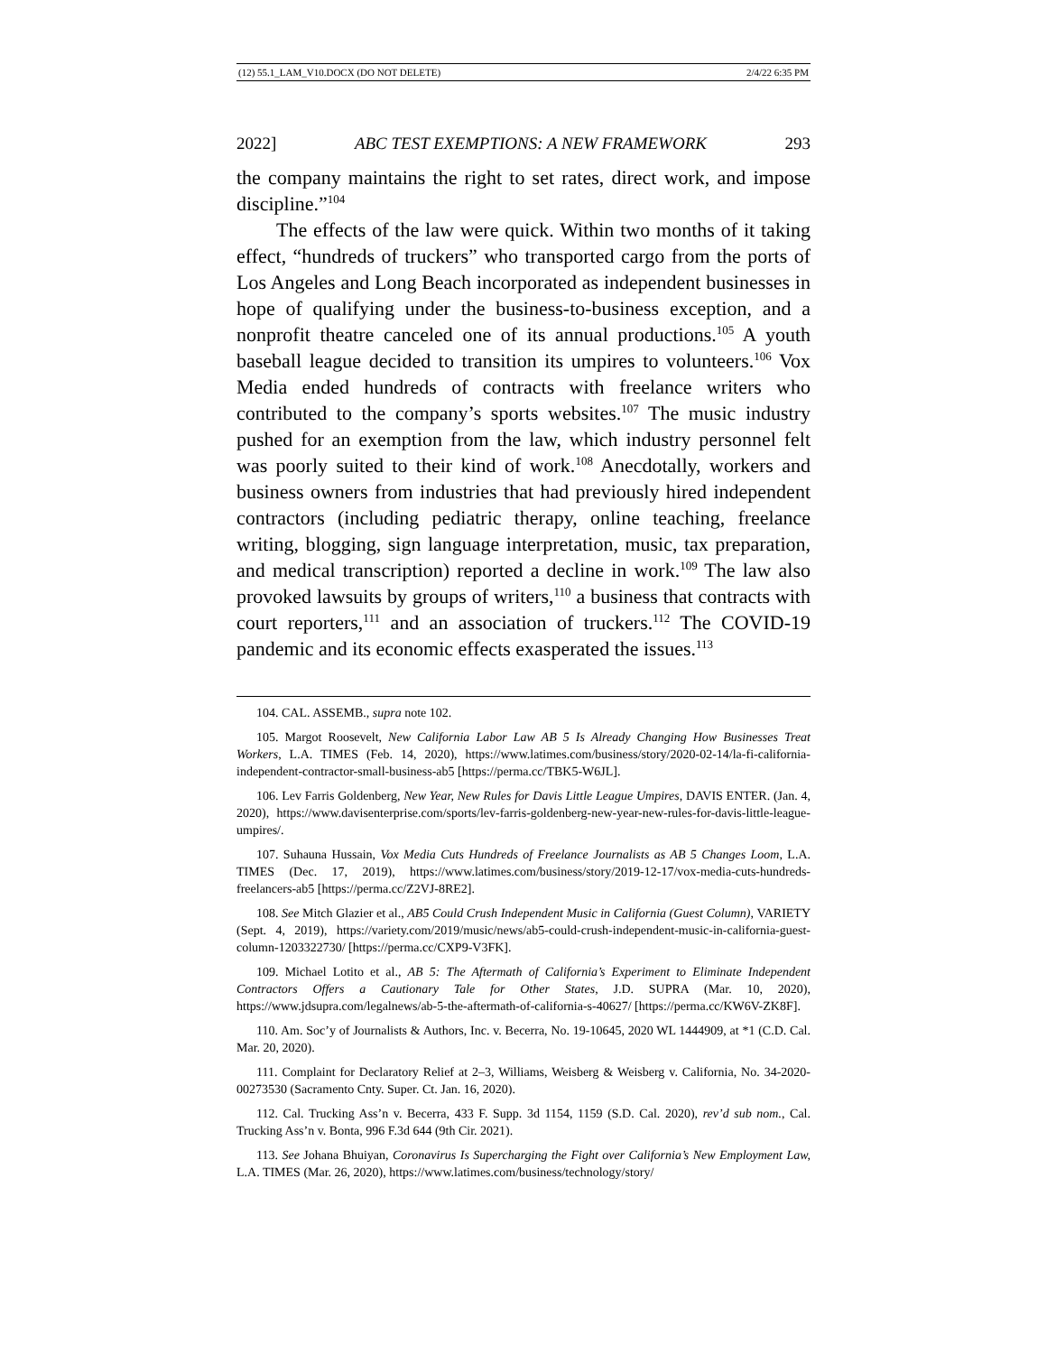(12) 55.1_LAM_V10.DOCX (DO NOT DELETE) 2/4/22 6:35 PM
2022] ABC TEST EXEMPTIONS: A NEW FRAMEWORK 293
the company maintains the right to set rates, direct work, and impose discipline.”<sup>104</sup>
The effects of the law were quick. Within two months of it taking effect, “hundreds of truckers” who transported cargo from the ports of Los Angeles and Long Beach incorporated as independent businesses in hope of qualifying under the business-to-business exception, and a nonprofit theatre canceled one of its annual productions.<sup>105</sup> A youth baseball league decided to transition its umpires to volunteers.<sup>106</sup> Vox Media ended hundreds of contracts with freelance writers who contributed to the company’s sports websites.<sup>107</sup> The music industry pushed for an exemption from the law, which industry personnel felt was poorly suited to their kind of work.<sup>108</sup> Anecdotally, workers and business owners from industries that had previously hired independent contractors (including pediatric therapy, online teaching, freelance writing, blogging, sign language interpretation, music, tax preparation, and medical transcription) reported a decline in work.<sup>109</sup> The law also provoked lawsuits by groups of writers,<sup>110</sup> a business that contracts with court reporters,<sup>111</sup> and an association of truckers.<sup>112</sup> The COVID-19 pandemic and its economic effects exasperated the issues.<sup>113</sup>
104. CAL. ASSEMB., supra note 102.
105. Margot Roosevelt, New California Labor Law AB 5 Is Already Changing How Businesses Treat Workers, L.A. TIMES (Feb. 14, 2020), https://www.latimes.com/business/story/2020-02-14/la-fi-california-independent-contractor-small-business-ab5 [https://perma.cc/TBK5-W6JL].
106. Lev Farris Goldenberg, New Year, New Rules for Davis Little League Umpires, DAVIS ENTER. (Jan. 4, 2020), https://www.davisenterprise.com/sports/lev-farris-goldenberg-new-year-new-rules-for-davis-little-league-umpires/.
107. Suhauna Hussain, Vox Media Cuts Hundreds of Freelance Journalists as AB 5 Changes Loom, L.A. TIMES (Dec. 17, 2019), https://www.latimes.com/business/story/2019-12-17/vox-media-cuts-hundreds-freelancers-ab5 [https://perma.cc/Z2VJ-8RE2].
108. See Mitch Glazier et al., AB5 Could Crush Independent Music in California (Guest Column), VARIETY (Sept. 4, 2019), https://variety.com/2019/music/news/ab5-could-crush-independent-music-in-california-guest-column-1203322730/ [https://perma.cc/CXP9-V3FK].
109. Michael Lotito et al., AB 5: The Aftermath of California’s Experiment to Eliminate Independent Contractors Offers a Cautionary Tale for Other States, J.D. SUPRA (Mar. 10, 2020), https://www.jdsupra.com/legalnews/ab-5-the-aftermath-of-california-s-40627/ [https://perma.cc/KW6V-ZK8F].
110. Am. Soc’y of Journalists & Authors, Inc. v. Becerra, No. 19-10645, 2020 WL 1444909, at *1 (C.D. Cal. Mar. 20, 2020).
111. Complaint for Declaratory Relief at 2–3, Williams, Weisberg & Weisberg v. California, No. 34-2020-00273530 (Sacramento Cnty. Super. Ct. Jan. 16, 2020).
112. Cal. Trucking Ass’n v. Becerra, 433 F. Supp. 3d 1154, 1159 (S.D. Cal. 2020), rev’d sub nom., Cal. Trucking Ass’n v. Bonta, 996 F.3d 644 (9th Cir. 2021).
113. See Johana Bhuiyan, Coronavirus Is Supercharging the Fight over California’s New Employment Law, L.A. TIMES (Mar. 26, 2020), https://www.latimes.com/business/technology/story/